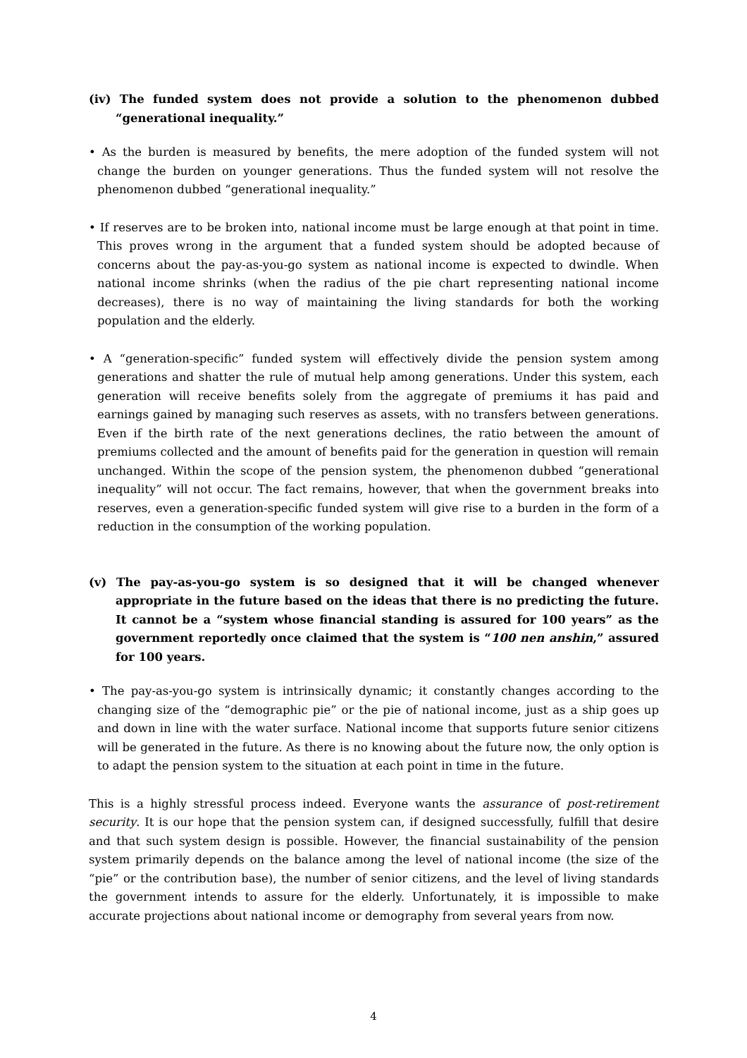(iv) The funded system does not provide a solution to the phenomenon dubbed “generational inequality.”
• As the burden is measured by benefits, the mere adoption of the funded system will not change the burden on younger generations. Thus the funded system will not resolve the phenomenon dubbed “generational inequality.”
• If reserves are to be broken into, national income must be large enough at that point in time. This proves wrong in the argument that a funded system should be adopted because of concerns about the pay-as-you-go system as national income is expected to dwindle. When national income shrinks (when the radius of the pie chart representing national income decreases), there is no way of maintaining the living standards for both the working population and the elderly.
• A “generation-specific” funded system will effectively divide the pension system among generations and shatter the rule of mutual help among generations. Under this system, each generation will receive benefits solely from the aggregate of premiums it has paid and earnings gained by managing such reserves as assets, with no transfers between generations. Even if the birth rate of the next generations declines, the ratio between the amount of premiums collected and the amount of benefits paid for the generation in question will remain unchanged. Within the scope of the pension system, the phenomenon dubbed “generational inequality” will not occur. The fact remains, however, that when the government breaks into reserves, even a generation-specific funded system will give rise to a burden in the form of a reduction in the consumption of the working population.
(v) The pay-as-you-go system is so designed that it will be changed whenever appropriate in the future based on the ideas that there is no predicting the future. It cannot be a “system whose financial standing is assured for 100 years” as the government reportedly once claimed that the system is “100 nen anshin,” assured for 100 years.
• The pay-as-you-go system is intrinsically dynamic; it constantly changes according to the changing size of the “demographic pie” or the pie of national income, just as a ship goes up and down in line with the water surface. National income that supports future senior citizens will be generated in the future. As there is no knowing about the future now, the only option is to adapt the pension system to the situation at each point in time in the future.
This is a highly stressful process indeed. Everyone wants the assurance of post-retirement security. It is our hope that the pension system can, if designed successfully, fulfill that desire and that such system design is possible. However, the financial sustainability of the pension system primarily depends on the balance among the level of national income (the size of the “pie” or the contribution base), the number of senior citizens, and the level of living standards the government intends to assure for the elderly. Unfortunately, it is impossible to make accurate projections about national income or demography from several years from now.
4